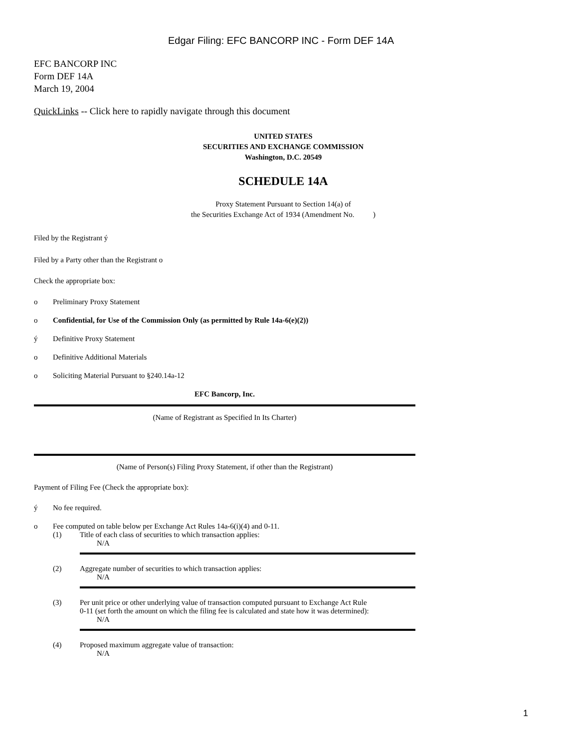Edgar Filing: EFC BANCORP INC - Form DEF 14A
EFC BANCORP INC
Form DEF 14A
March 19, 2004
QuickLinks -- Click here to rapidly navigate through this document
UNITED STATES
SECURITIES AND EXCHANGE COMMISSION
Washington, D.C. 20549
SCHEDULE 14A
Proxy Statement Pursuant to Section 14(a) of
the Securities Exchange Act of 1934 (Amendment No. )
Filed by the Registrant ý
Filed by a Party other than the Registrant o
Check the appropriate box:
o Preliminary Proxy Statement
o Confidential, for Use of the Commission Only (as permitted by Rule 14a-6(e)(2))
ý Definitive Proxy Statement
o Definitive Additional Materials
o Soliciting Material Pursuant to §240.14a-12
EFC Bancorp, Inc.
(Name of Registrant as Specified In Its Charter)
(Name of Person(s) Filing Proxy Statement, if other than the Registrant)
Payment of Filing Fee (Check the appropriate box):
ý No fee required.
o Fee computed on table below per Exchange Act Rules 14a-6(i)(4) and 0-11.
(1) Title of each class of securities to which transaction applies:
N/A
(2) Aggregate number of securities to which transaction applies:
N/A
(3) Per unit price or other underlying value of transaction computed pursuant to Exchange Act Rule
0-11 (set forth the amount on which the filing fee is calculated and state how it was determined):
N/A
(4) Proposed maximum aggregate value of transaction:
N/A
1